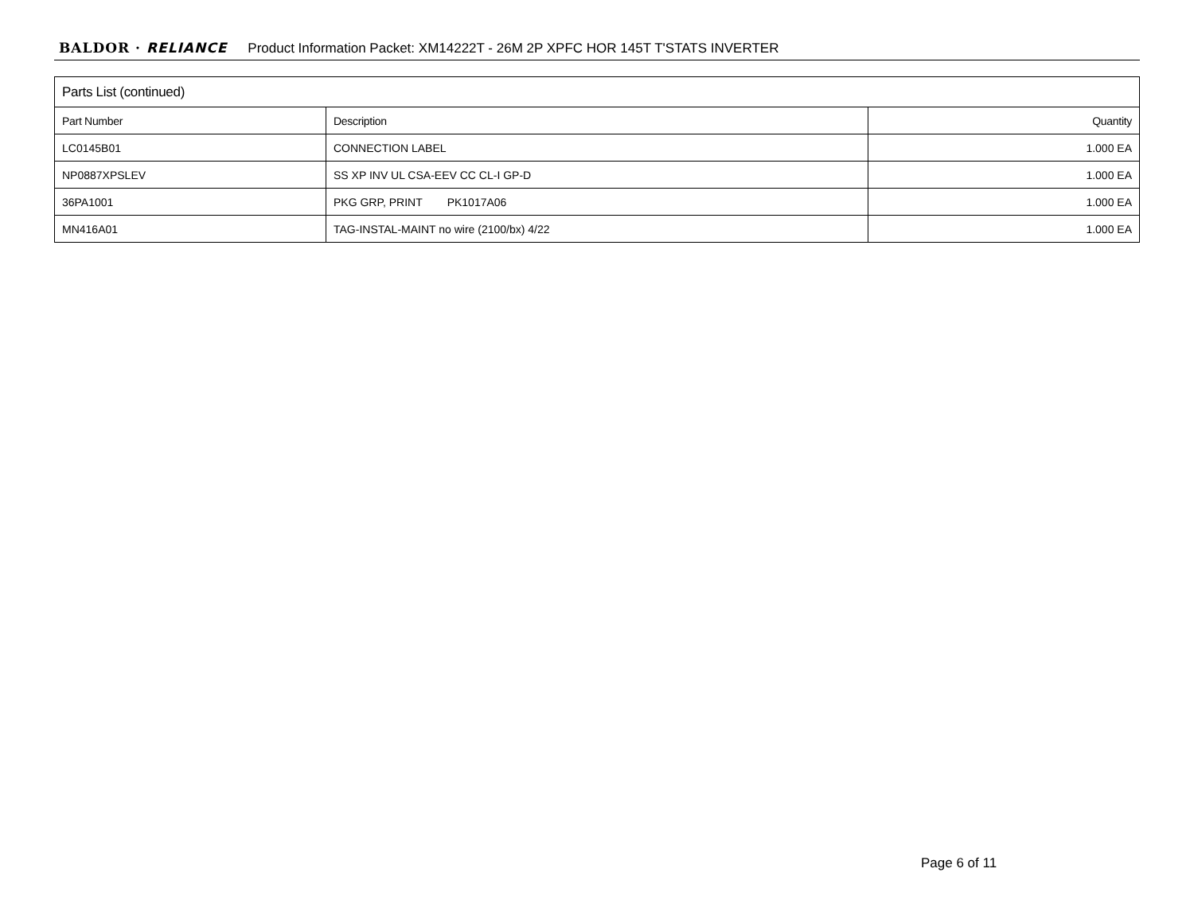BALDOR · RELIANCE Product Information Packet: XM14222T - 26M 2P XPFC HOR 145T T'STATS INVERTER
| Parts List (continued) | | |
| --- | --- | --- |
| Part Number | Description | Quantity |
| LC0145B01 | CONNECTION LABEL | 1.000 EA |
| NP0887XPSLEV | SS XP INV UL CSA-EEV CC CL-I GP-D | 1.000 EA |
| 36PA1001 | PKG GRP, PRINT PK1017A06 | 1.000 EA |
| MN416A01 | TAG-INSTAL-MAINT no wire (2100/bx) 4/22 | 1.000 EA |
Page 6 of 11